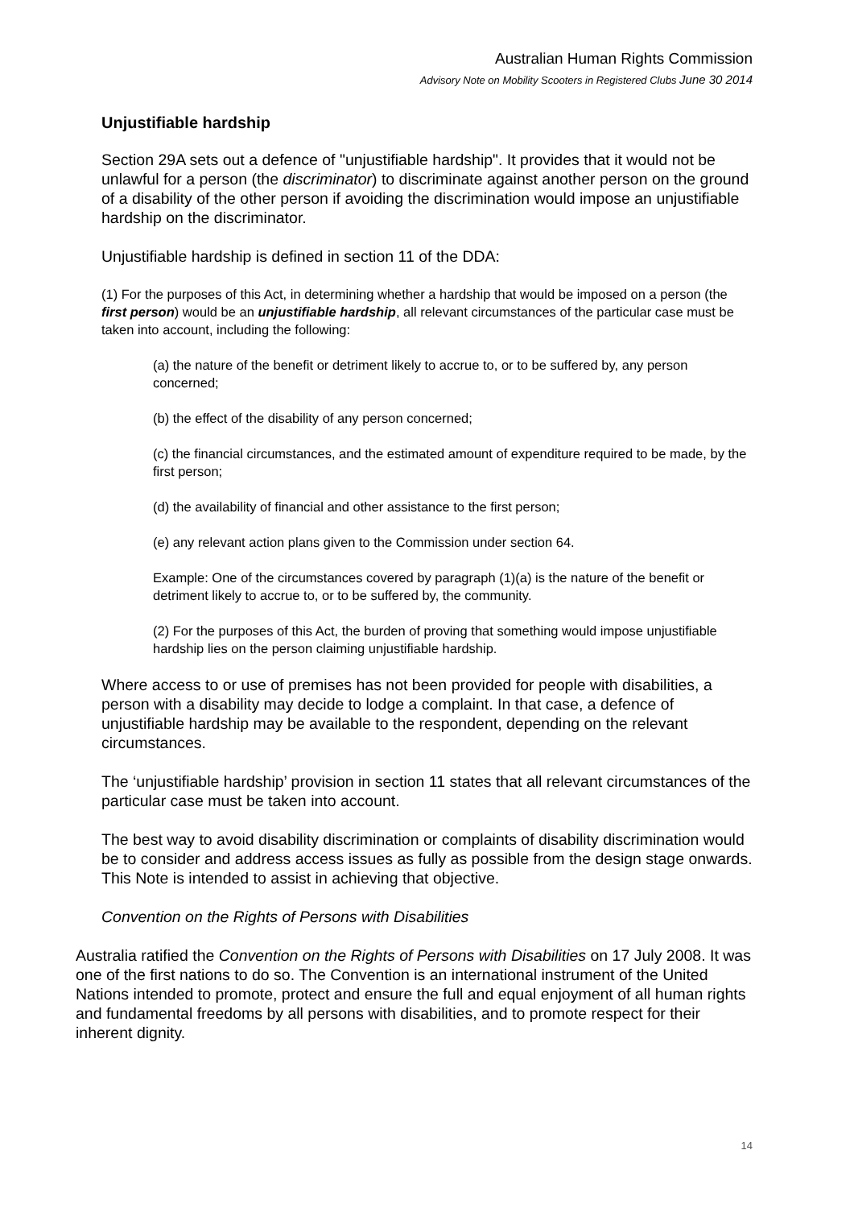Australian Human Rights Commission
Advisory Note on Mobility Scooters in Registered Clubs June 30 2014
Unjustifiable hardship
Section 29A sets out a defence of "unjustifiable hardship". It provides that it would not be unlawful for a person (the discriminator) to discriminate against another person on the ground of a disability of the other person if avoiding the discrimination would impose an unjustifiable hardship on the discriminator.
Unjustifiable hardship is defined in section 11 of the DDA:
(1) For the purposes of this Act, in determining whether a hardship that would be imposed on a person (the first person) would be an unjustifiable hardship, all relevant circumstances of the particular case must be taken into account, including the following:
(a) the nature of the benefit or detriment likely to accrue to, or to be suffered by, any person concerned;
(b) the effect of the disability of any person concerned;
(c) the financial circumstances, and the estimated amount of expenditure required to be made, by the first person;
(d) the availability of financial and other assistance to the first person;
(e) any relevant action plans given to the Commission under section 64.
Example: One of the circumstances covered by paragraph (1)(a) is the nature of the benefit or detriment likely to accrue to, or to be suffered by, the community.
(2) For the purposes of this Act, the burden of proving that something would impose unjustifiable hardship lies on the person claiming unjustifiable hardship.
Where access to or use of premises has not been provided for people with disabilities, a person with a disability may decide to lodge a complaint. In that case, a defence of unjustifiable hardship may be available to the respondent, depending on the relevant circumstances.
The ‘unjustifiable hardship’ provision in section 11 states that all relevant circumstances of the particular case must be taken into account.
The best way to avoid disability discrimination or complaints of disability discrimination would be to consider and address access issues as fully as possible from the design stage onwards. This Note is intended to assist in achieving that objective.
Convention on the Rights of Persons with Disabilities
Australia ratified the Convention on the Rights of Persons with Disabilities on 17 July 2008. It was one of the first nations to do so. The Convention is an international instrument of the United Nations intended to promote, protect and ensure the full and equal enjoyment of all human rights and fundamental freedoms by all persons with disabilities, and to promote respect for their inherent dignity.
14